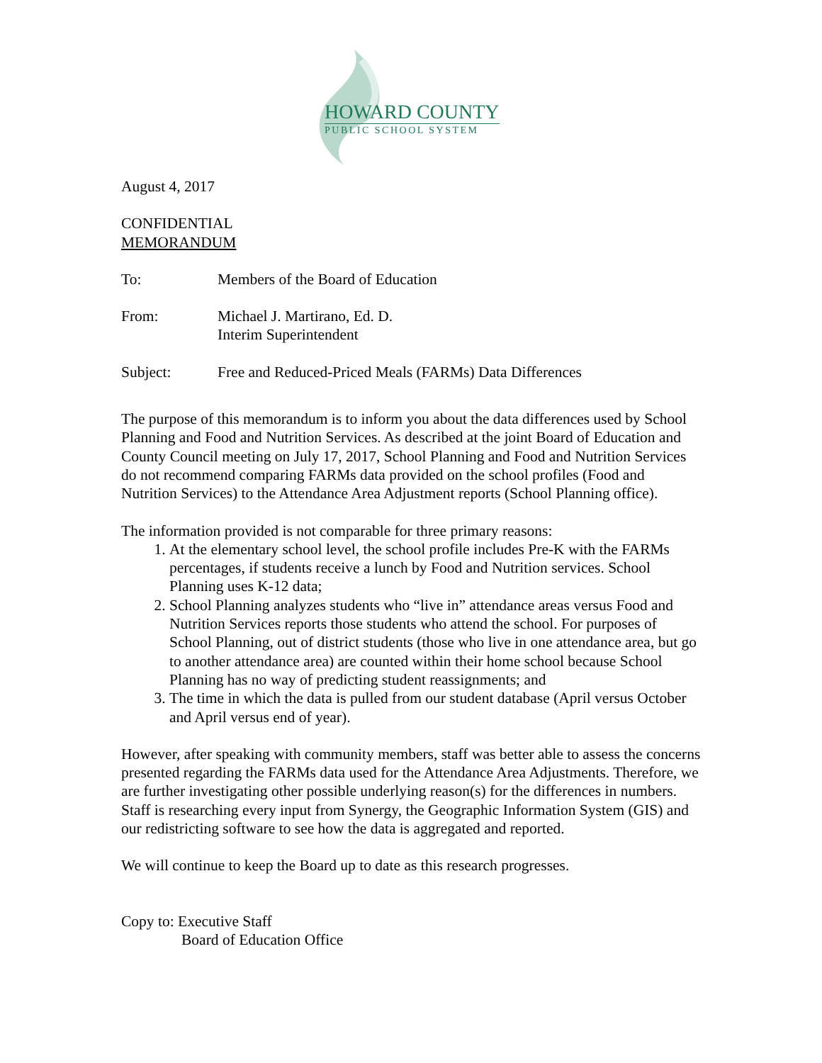HOWARD COUNTY
PUBLIC SCHOOL SYSTEM
August 4, 2017
CONFIDENTIAL
MEMORANDUM
To: Members of the Board of Education
From: Michael J. Martirano, Ed. D.
Interim Superintendent
Subject: Free and Reduced-Priced Meals (FARMs) Data Differences
The purpose of this memorandum is to inform you about the data differences used by School Planning and Food and Nutrition Services. As described at the joint Board of Education and County Council meeting on July 17, 2017, School Planning and Food and Nutrition Services do not recommend comparing FARMs data provided on the school profiles (Food and Nutrition Services) to the Attendance Area Adjustment reports (School Planning office).
The information provided is not comparable for three primary reasons:
1. At the elementary school level, the school profile includes Pre-K with the FARMs percentages, if students receive a lunch by Food and Nutrition services. School Planning uses K-12 data;
2. School Planning analyzes students who “live in” attendance areas versus Food and Nutrition Services reports those students who attend the school. For purposes of School Planning, out of district students (those who live in one attendance area, but go to another attendance area) are counted within their home school because School Planning has no way of predicting student reassignments; and
3. The time in which the data is pulled from our student database (April versus October and April versus end of year).
However, after speaking with community members, staff was better able to assess the concerns presented regarding the FARMs data used for the Attendance Area Adjustments. Therefore, we are further investigating other possible underlying reason(s) for the differences in numbers. Staff is researching every input from Synergy, the Geographic Information System (GIS) and our redistricting software to see how the data is aggregated and reported.
We will continue to keep the Board up to date as this research progresses.
Copy to: Executive Staff
Board of Education Office